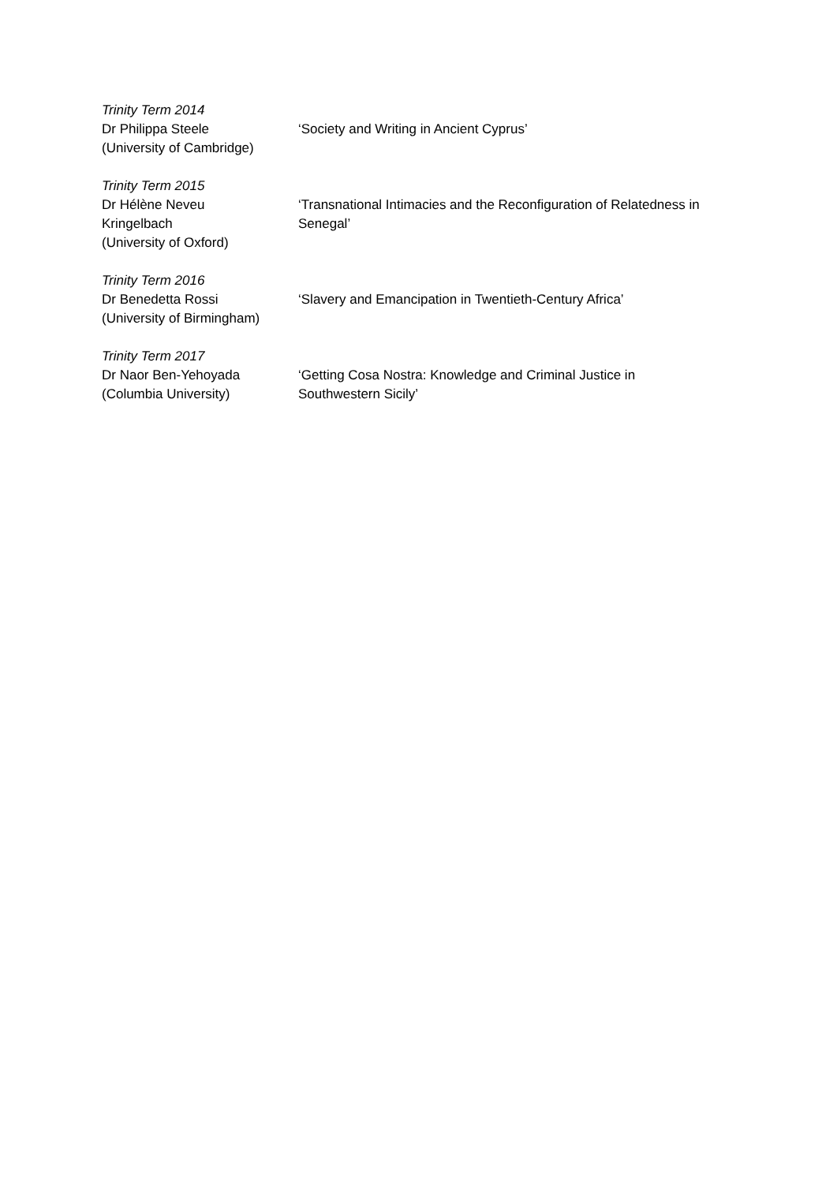Trinity Term 2014
Dr Philippa Steele
(University of Cambridge)
‘Society and Writing in Ancient Cyprus’
Trinity Term 2015
Dr Hélène Neveu
Kringelbach
(University of Oxford)
‘Transnational Intimacies and the Reconfiguration of Relatedness in Senegal’
Trinity Term 2016
Dr Benedetta Rossi
(University of Birmingham)
‘Slavery and Emancipation in Twentieth-Century Africa’
Trinity Term 2017
Dr Naor Ben-Yehoyada
(Columbia University)
‘Getting Cosa Nostra: Knowledge and Criminal Justice in
Southwestern Sicily’